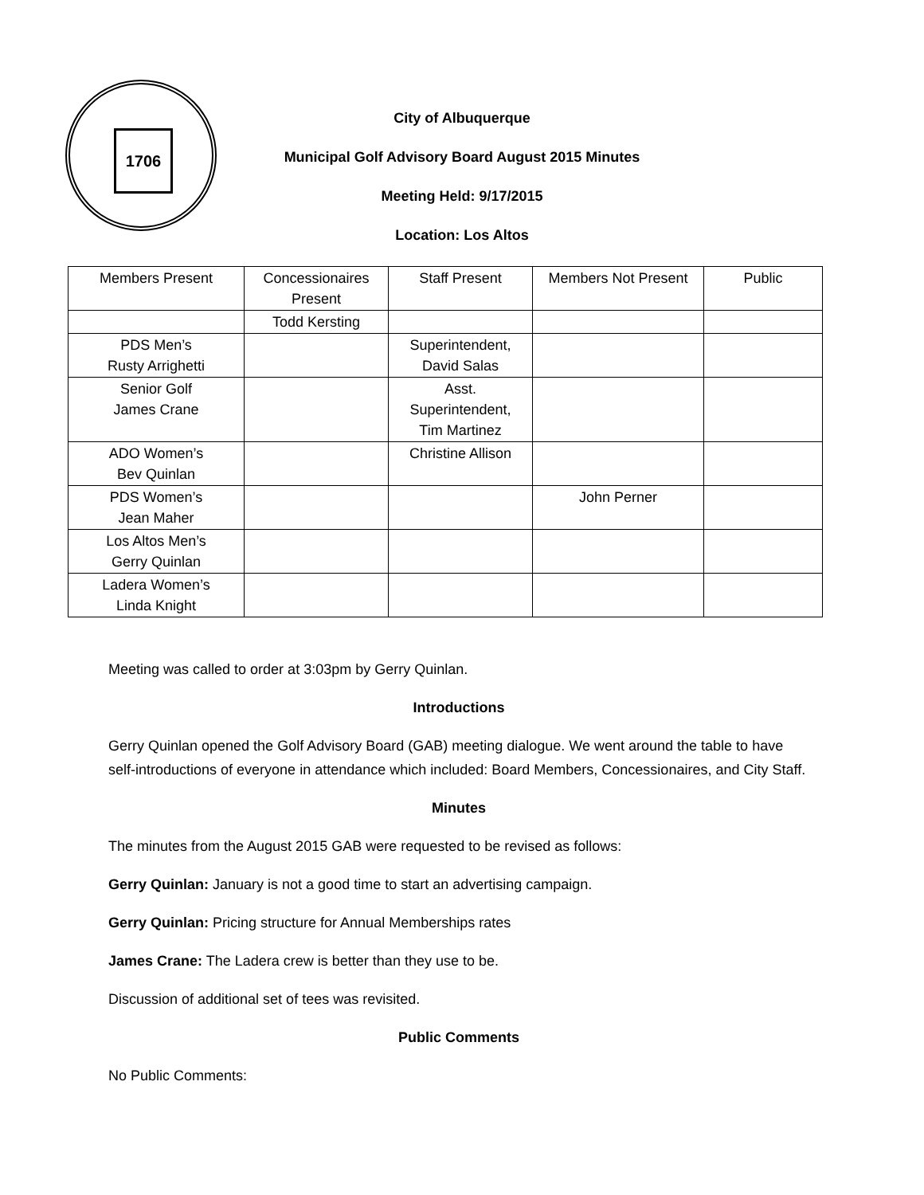1706
City of Albuquerque
Municipal Golf Advisory Board August 2015 Minutes
Meeting Held: 9/17/2015
Location: Los Altos
| Members Present | Concessionaires Present | Staff Present | Members Not Present | Public |
| | Todd Kersting | | | |
| PDS Men’s Rusty Arrighetti | | Superintendent, David Salas | | |
| Senior Golf James Crane | | Asst. Superintendent, Tim Martinez | | |
| ADO Women’s Bev Quinlan | | Christine Allison | | |
| PDS Women’s Jean Maher | | | John Perner | |
| Los Altos Men’s Gerry Quinlan | | | | |
| Ladera Women’s Linda Knight | | | | |
Meeting was called to order at 3:03pm by Gerry Quinlan.
Introductions
Gerry Quinlan opened the Golf Advisory Board (GAB) meeting dialogue. We went around the table to have self-introductions of everyone in attendance which included: Board Members, Concessionaires, and City Staff.
Minutes
The minutes from the August 2015 GAB were requested to be revised as follows:
Gerry Quinlan: January is not a good time to start an advertising campaign.
Gerry Quinlan: Pricing structure for Annual Memberships rates
James Crane: The Ladera crew is better than they use to be.
Discussion of additional set of tees was revisited.
Public Comments
No Public Comments: